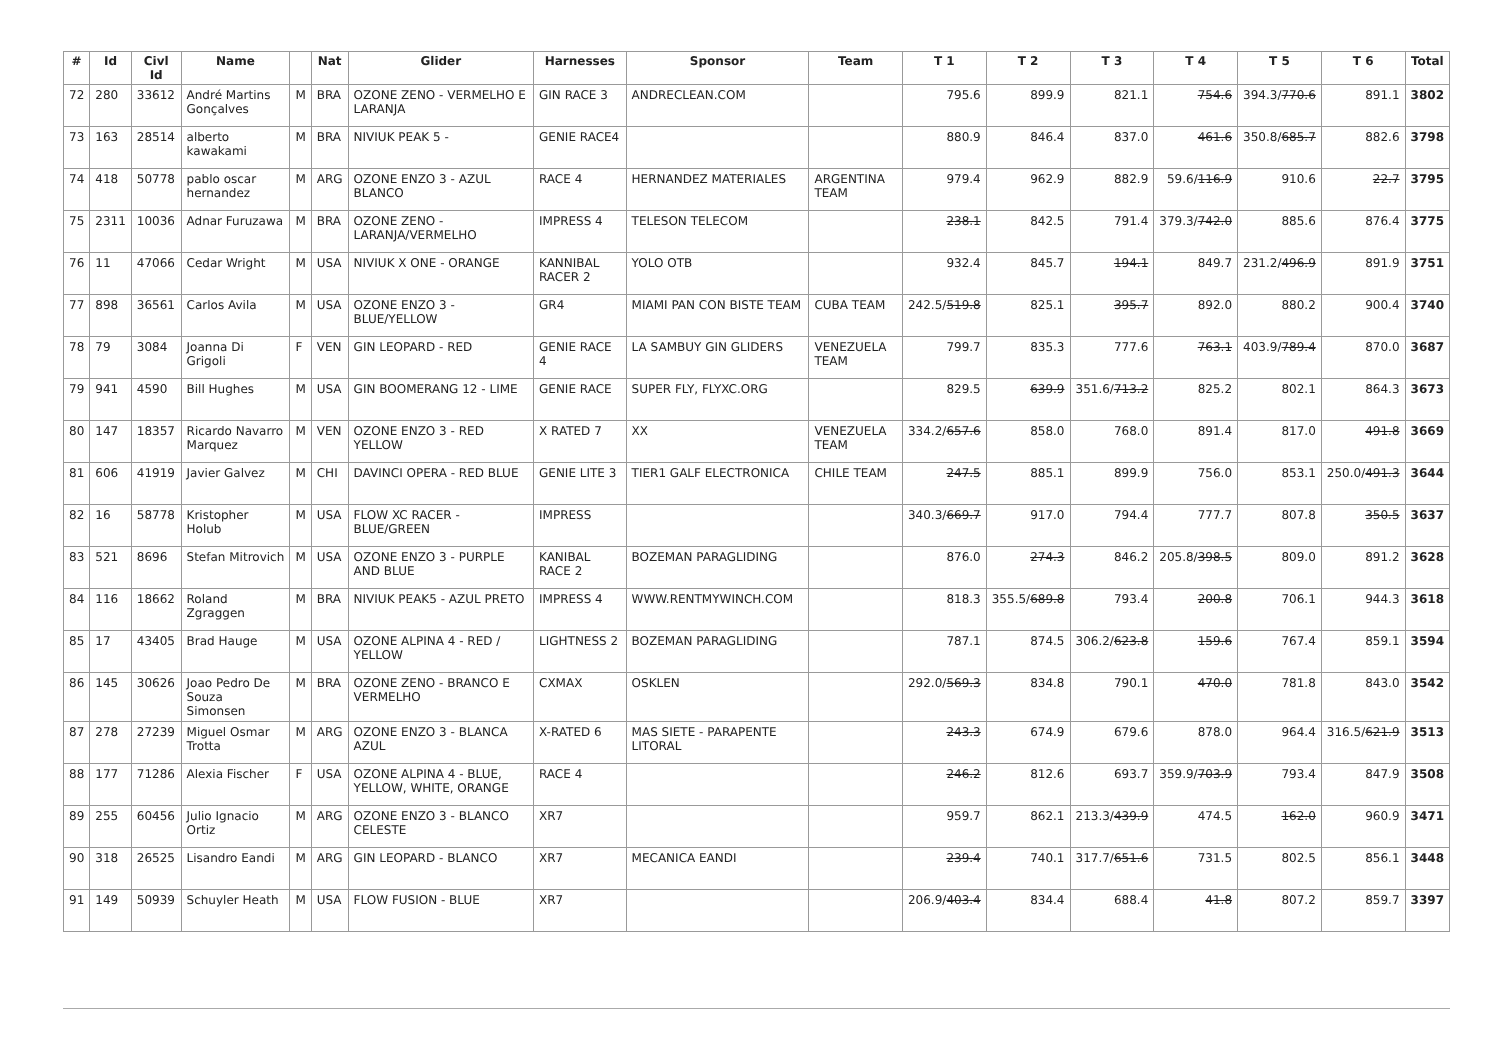| # | Id | Civl Id | Name | | Nat | Glider | Harnesses | Sponsor | Team | T 1 | T 2 | T 3 | T 4 | T 5 | T 6 | Total |
| --- | --- | --- | --- | --- | --- | --- | --- | --- | --- | --- | --- | --- | --- | --- | --- | --- |
| 72 | 280 | 33612 | André Martins Gonçalves | M | BRA | OZONE ZENO - VERMELHO E LARANJA | GIN RACE 3 | ANDRECLEAN.COM | | 795.6 | 899.9 | 821.1 | 754.6 | 394.3/ 770.6 | 891.1 | 3802 |
| 73 | 163 | 28514 | alberto kawakami | M | BRA | NIVIUK PEAK 5 - | GENIE RACE4 | | | 880.9 | 846.4 | 837.0 | 461.6 | 350.8/ 685.7 | 882.6 | 3798 |
| 74 | 418 | 50778 | pablo oscar hernandez | M | ARG | OZONE ENZO 3 - AZUL BLANCO | RACE 4 | HERNANDEZ MATERIALES | ARGENTINA TEAM | 979.4 | 962.9 | 882.9 | 59.6/ 116.9 | 910.6 | 22.7 | 3795 |
| 75 | 2311 | 10036 | Adnar Furuzawa | M | BRA | OZONE ZENO - LARANJA/VERMELHO | IMPRESS 4 | TELESON TELECOM | | 238.1 | 842.5 | 791.4 | 379.3/ 742.0 | 885.6 | 876.4 | 3775 |
| 76 | 11 | 47066 | Cedar Wright | M | USA | NIVIUK X ONE - ORANGE | KANNIBAL RACER 2 | YOLO OTB | | 932.4 | 845.7 | 194.1 | 849.7 | 231.2/ 496.9 | 891.9 | 3751 |
| 77 | 898 | 36561 | Carlos Avila | M | USA | OZONE ENZO 3 - BLUE/YELLOW | GR4 | MIAMI PAN CON BISTE TEAM | CUBA TEAM | 242.5/ 519.8 | 825.1 | 395.7 | 892.0 | 880.2 | 900.4 | 3740 |
| 78 | 79 | 3084 | Joanna Di Grigoli | F | VEN | GIN LEOPARD - RED | GENIE RACE 4 | LA SAMBUY GIN GLIDERS | VENEZUELA TEAM | 799.7 | 835.3 | 777.6 | 763.1 | 403.9/ 789.4 | 870.0 | 3687 |
| 79 | 941 | 4590 | Bill Hughes | M | USA | GIN BOOMERANG 12 - LIME | GENIE RACE | SUPER FLY, FLYXC.ORG | | 829.5 | 639.9 | 351.6/ 713.2 | 825.2 | 802.1 | 864.3 | 3673 |
| 80 | 147 | 18357 | Ricardo Navarro Marquez | M | VEN | OZONE ENZO 3 - RED YELLOW | X RATED 7 | XX | VENEZUELA TEAM | 334.2/ 657.6 | 858.0 | 768.0 | 891.4 | 817.0 | 491.8 | 3669 |
| 81 | 606 | 41919 | Javier Galvez | M | CHI | DAVINCI OPERA - RED BLUE | GENIE LITE 3 | TIER1 GALF ELECTRONICA | CHILE TEAM | 247.5 | 885.1 | 899.9 | 756.0 | 853.1 | 250.0/ 491.3 | 3644 |
| 82 | 16 | 58778 | Kristopher Holub | M | USA | FLOW XC RACER - BLUE/GREEN | IMPRESS | | | 340.3/ 669.7 | 917.0 | 794.4 | 777.7 | 807.8 | 350.5 | 3637 |
| 83 | 521 | 8696 | Stefan Mitrovich | M | USA | OZONE ENZO 3 - PURPLE AND BLUE | KANIBAL RACE 2 | BOZEMAN PARAGLIDING | | 876.0 | 274.3 | 846.2 | 205.8/ 398.5 | 809.0 | 891.2 | 3628 |
| 84 | 116 | 18662 | Roland Zgraggen | M | BRA | NIVIUK PEAK5 - AZUL PRETO | IMPRESS 4 | WWW.RENTMYWINCH.COM | | 818.3 | 355.5/ 689.8 | 793.4 | 200.8 | 706.1 | 944.3 | 3618 |
| 85 | 17 | 43405 | Brad Hauge | M | USA | OZONE ALPINA 4 - RED / YELLOW | LIGHTNESS 2 | BOZEMAN PARAGLIDING | | 787.1 | 874.5 | 306.2/ 623.8 | 159.6 | 767.4 | 859.1 | 3594 |
| 86 | 145 | 30626 | Joao Pedro De Souza Simonsen | M | BRA | OZONE ZENO - BRANCO E VERMELHO | CXMAX | OSKLEN | | 292.0/ 569.3 | 834.8 | 790.1 | 470.0 | 781.8 | 843.0 | 3542 |
| 87 | 278 | 27239 | Miguel Osmar Trotta | M | ARG | OZONE ENZO 3 - BLANCA AZUL | X-RATED 6 | MAS SIETE - PARAPENTE LITORAL | | 243.3 | 674.9 | 679.6 | 878.0 | 964.4 | 316.5/ 621.9 | 3513 |
| 88 | 177 | 71286 | Alexia Fischer | F | USA | OZONE ALPINA 4 - BLUE, YELLOW, WHITE, ORANGE | RACE 4 | | | 246.2 | 812.6 | 693.7 | 359.9/ 703.9 | 793.4 | 847.9 | 3508 |
| 89 | 255 | 60456 | Julio Ignacio Ortiz | M | ARG | OZONE ENZO 3 - BLANCO CELESTE | XR7 | | | 959.7 | 862.1 | 213.3/ 439.9 | 474.5 | 162.0 | 960.9 | 3471 |
| 90 | 318 | 26525 | Lisandro Eandi | M | ARG | GIN LEOPARD - BLANCO | XR7 | MECANICA EANDI | | 239.4 | 740.1 | 317.7/ 651.6 | 731.5 | 802.5 | 856.1 | 3448 |
| 91 | 149 | 50939 | Schuyler Heath | M | USA | FLOW FUSION - BLUE | XR7 | | | 206.9/ 403.4 | 834.4 | 688.4 | 41.8 | 807.2 | 859.7 | 3397 |